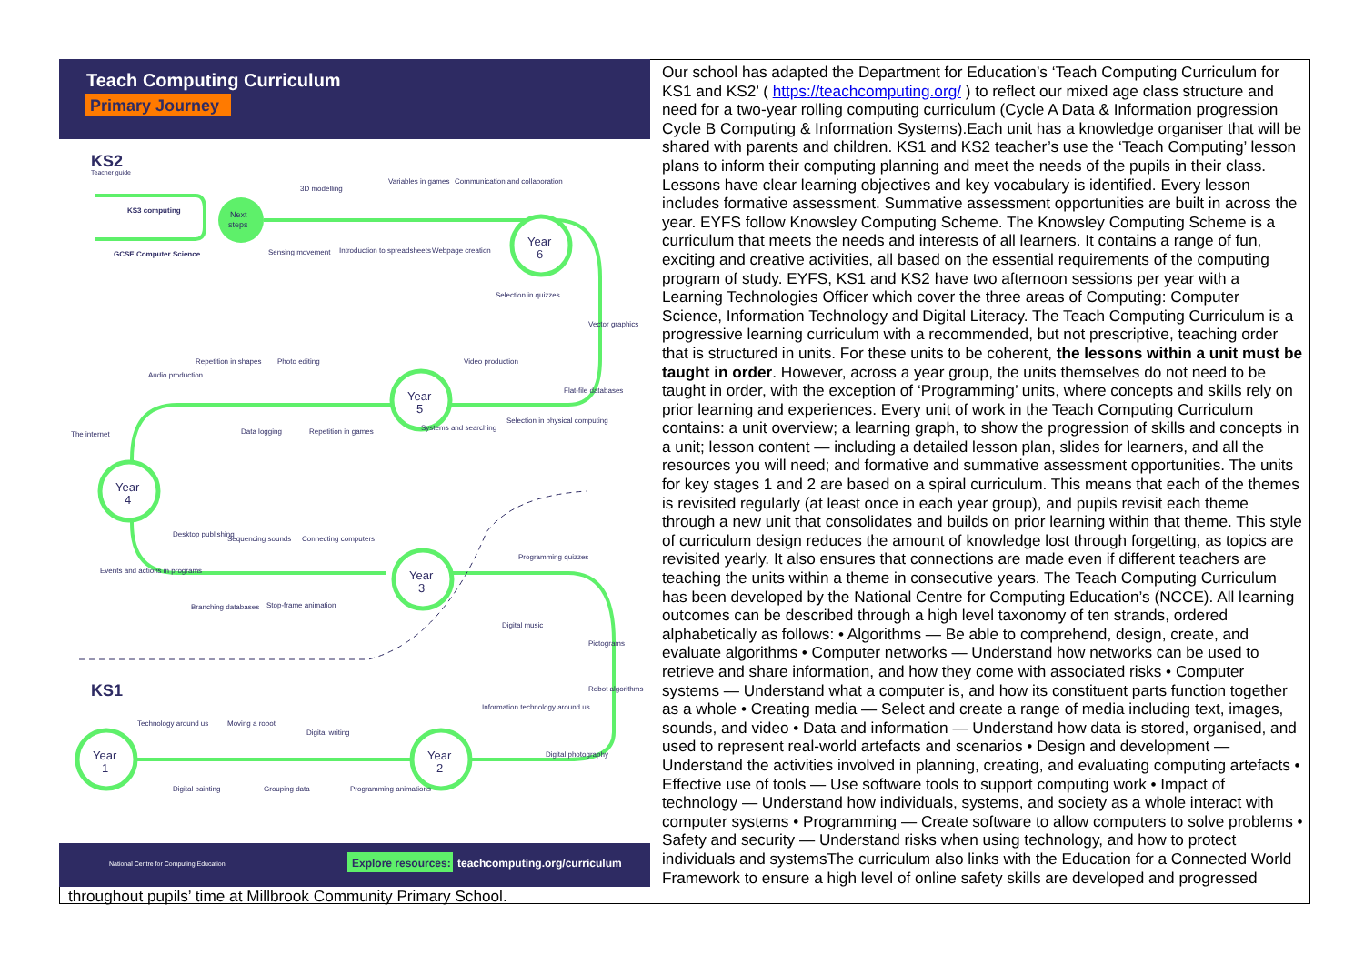Teach Computing Curriculum
Primary Journey
KS2
Teacher guide
KS3 computing
GCSE Computer Science
Next
steps
Year
6
Year
5
Year
4
Year
3
Year
1
Year
2
KS1
3D modelling
Variables in games
Communication and collaboration
Sensing movement
Introduction to spreadsheets
Webpage creation
Selection in quizzes
Vector graphics
Audio production
Repetition in shapes
Photo editing
Video production
Flat-file databases
The internet
Data logging
Repetition in games
Systems and searching
Selection in physical computing
Desktop publishing
Sequencing sounds
Connecting computers
Events and actions in programs
Programming quizzes
Branching databases
Stop-frame animation
Digital music
Pictograms
Robot algorithms
Information technology around us
Technology around us
Moving a robot
Digital writing
Digital photography
Digital painting
Grouping data
Programming animations
National Centre for Computing Education
Explore resources:
teachcomputing.org/curriculum
Our school has adapted the Department for Education’s ‘Teach Computing Curriculum for KS1 and KS2’ ( https://teachcomputing.org/ ) to reflect our mixed age class structure and need for a two-year rolling computing curriculum (Cycle A Data & Information progression Cycle B Computing & Information Systems).Each unit has a knowledge organiser that will be shared with parents and children. KS1 and KS2 teacher’s use the ‘Teach Computing’ lesson plans to inform their computing planning and meet the needs of the pupils in their class. Lessons have clear learning objectives and key vocabulary is identified. Every lesson includes formative assessment. Summative assessment opportunities are built in across the year. EYFS follow Knowsley Computing Scheme. The Knowsley Computing Scheme is a curriculum that meets the needs and interests of all learners. It contains a range of fun, exciting and creative activities, all based on the essential requirements of the computing program of study. EYFS, KS1 and KS2 have two afternoon sessions per year with a Learning Technologies Officer which cover the three areas of Computing: Computer Science, Information Technology and Digital Literacy. The Teach Computing Curriculum is a progressive learning curriculum with a recommended, but not prescriptive, teaching order that is structured in units. For these units to be coherent, the lessons within a unit must be taught in order. However, across a year group, the units themselves do not need to be taught in order, with the exception of ‘Programming’ units, where concepts and skills rely on prior learning and experiences. Every unit of work in the Teach Computing Curriculum contains: a unit overview; a learning graph, to show the progression of skills and concepts in a unit; lesson content — including a detailed lesson plan, slides for learners, and all the resources you will need; and formative and summative assessment opportunities. The units for key stages 1 and 2 are based on a spiral curriculum. This means that each of the themes is revisited regularly (at least once in each year group), and pupils revisit each theme through a new unit that consolidates and builds on prior learning within that theme. This style of curriculum design reduces the amount of knowledge lost through forgetting, as topics are revisited yearly. It also ensures that connections are made even if different teachers are teaching the units within a theme in consecutive years. The Teach Computing Curriculum has been developed by the National Centre for Computing Education’s (NCCE). All learning outcomes can be described through a high level taxonomy of ten strands, ordered alphabetically as follows: • Algorithms — Be able to comprehend, design, create, and evaluate algorithms • Computer networks — Understand how networks can be used to retrieve and share information, and how they come with associated risks • Computer systems — Understand what a computer is, and how its constituent parts function together as a whole • Creating media — Select and create a range of media including text, images, sounds, and video • Data and information — Understand how data is stored, organised, and used to represent real-world artefacts and scenarios • Design and development — Understand the activities involved in planning, creating, and evaluating computing artefacts • Effective use of tools — Use software tools to support computing work • Impact of technology — Understand how individuals, systems, and society as a whole interact with computer systems • Programming — Create software to allow computers to solve problems • Safety and security — Understand risks when using technology, and how to protect individuals and systemsThe curriculum also links with the Education for a Connected World Framework to ensure a high level of online safety skills are developed and progressed throughout pupils’ time at Millbrook Community Primary School.